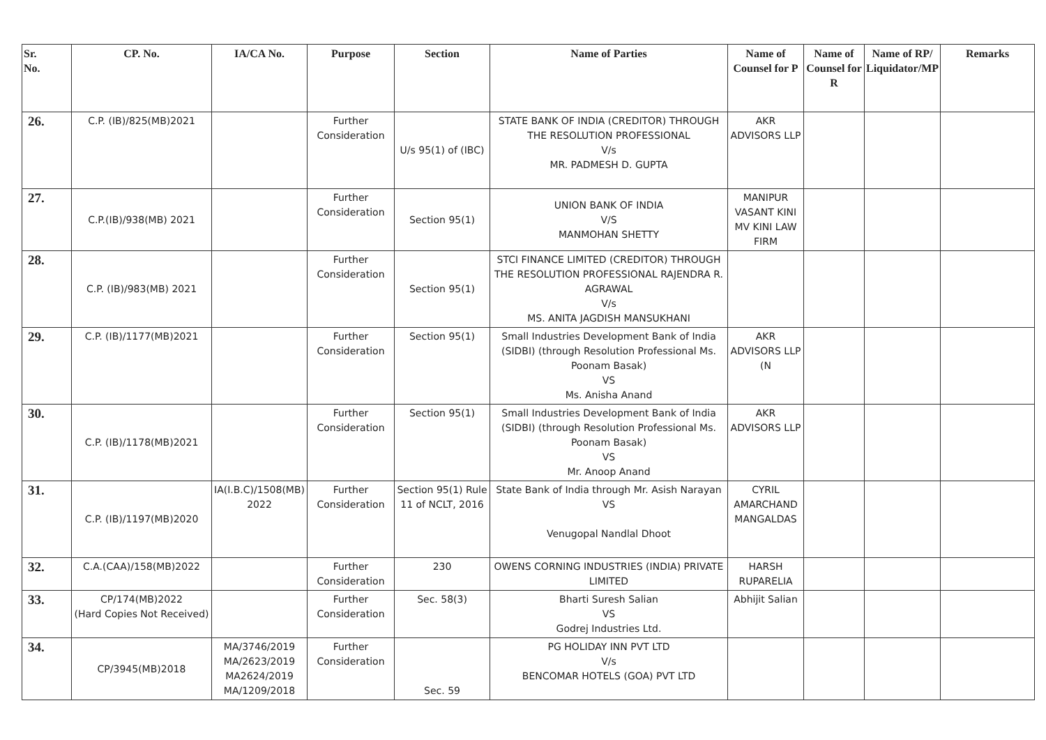| Sr. No. | CP. No. | IA/CA No. | Purpose | Section | Name of Parties | Name of Counsel for P | Name of Counsel for R | Name of RP/ Liquidator/MP | Remarks |
| --- | --- | --- | --- | --- | --- | --- | --- | --- | --- |
| 26. | C.P. (IB)/825(MB)2021 | | Further Consideration | U/s 95(1) of (IBC) | STATE BANK OF INDIA (CREDITOR) THROUGH THE RESOLUTION PROFESSIONAL V/s MR. PADMESH D. GUPTA | AKR ADVISORS LLP | | | |
| 27. | C.P.(IB)/938(MB) 2021 | | Further Consideration | Section 95(1) | UNION BANK OF INDIA V/S MANMOHAN SHETTY | MANIPUR VASANT KINI MV KINI LAW FIRM | | | |
| 28. | C.P. (IB)/983(MB) 2021 | | Further Consideration | Section 95(1) | STCI FINANCE LIMITED (CREDITOR) THROUGH THE RESOLUTION PROFESSIONAL RAJENDRA R. AGRAWAL V/s MS. ANITA JAGDISH MANSUKHANI | | | | |
| 29. | C.P. (IB)/1177(MB)2021 | | Further Consideration | Section 95(1) | Small Industries Development Bank of India (SIDBI) (through Resolution Professional Ms. Poonam Basak) VS Ms. Anisha Anand | AKR ADVISORS LLP (N | | | |
| 30. | C.P. (IB)/1178(MB)2021 | | Further Consideration | Section 95(1) | Small Industries Development Bank of India (SIDBI) (through Resolution Professional Ms. Poonam Basak) VS Mr. Anoop Anand | AKR ADVISORS LLP | | | |
| 31. | C.P. (IB)/1197(MB)2020 | IA(I.B.C)/1508(MB) 2022 | Further Consideration | Section 95(1) Rule 11 of NCLT, 2016 | State Bank of India through Mr. Asish Narayan VS Venugopal Nandlal Dhoot | CYRIL AMARCHAND MANGALDAS | | | |
| 32. | C.A.(CAA)/158(MB)2022 | | Further Consideration | 230 | OWENS CORNING INDUSTRIES (INDIA) PRIVATE LIMITED | HARSH RUPARELIA | | | |
| 33. | CP/174(MB)2022 (Hard Copies Not Received) | | Further Consideration | Sec. 58(3) | Bharti Suresh Salian VS Godrej Industries Ltd. | Abhijit Salian | | | |
| 34. | CP/3945(MB)2018 | MA/3746/2019 MA/2623/2019 MA2624/2019 MA/1209/2018 | Further Consideration | Sec. 59 | PG HOLIDAY INN PVT LTD V/s BENCOMAR HOTELS (GOA) PVT LTD | | | | |